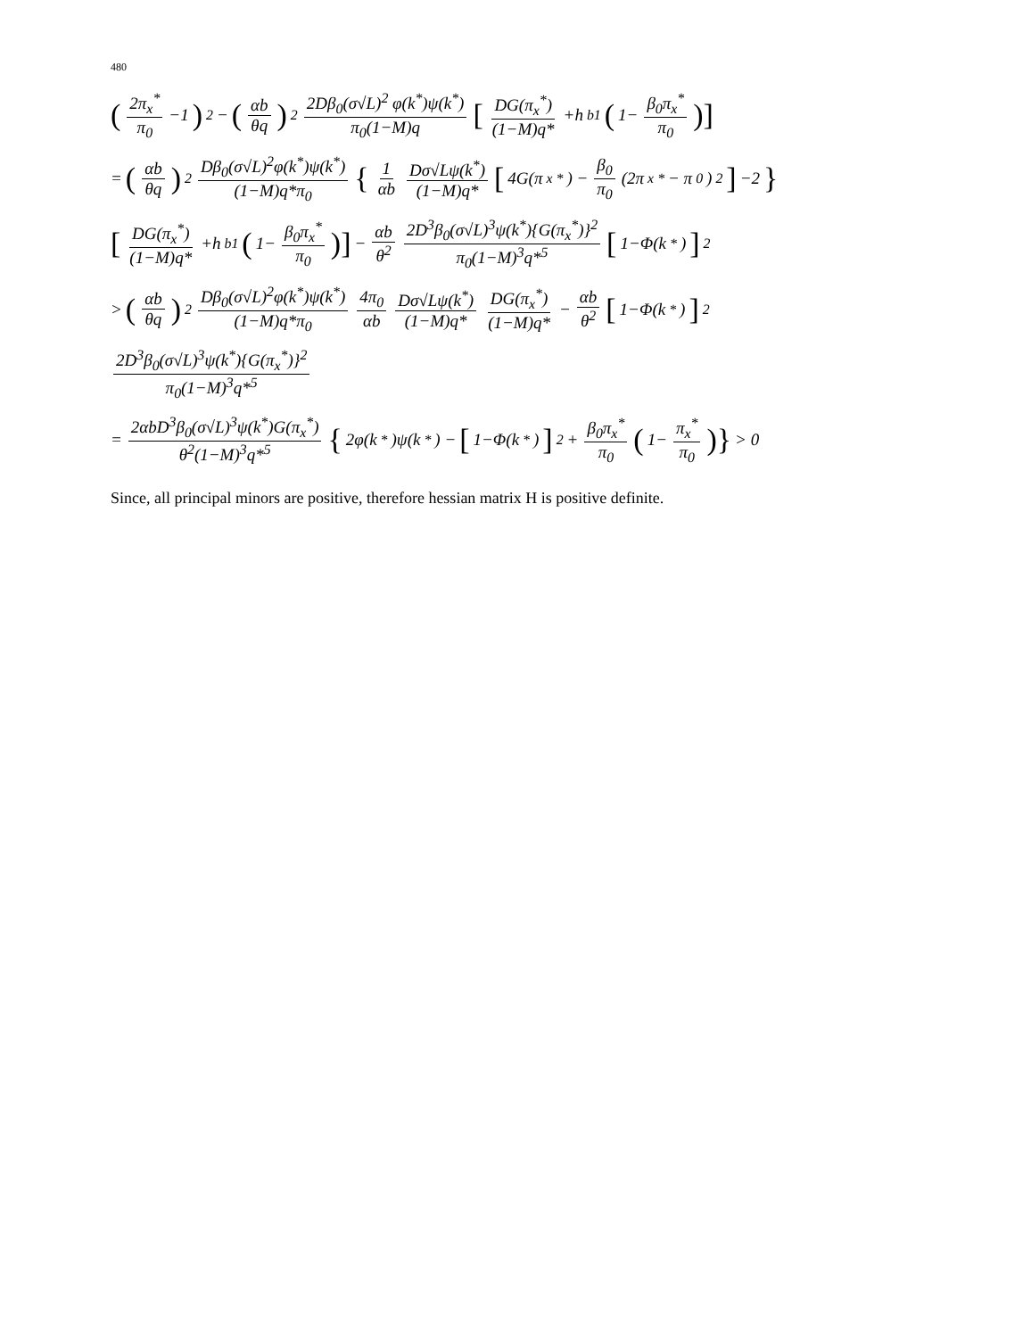480
(2π<sub>x</sub><sup>*</sup> π<sub>0</sub> −1)<sup>2</sup> − (αb θq)<sup>2</sup> 2Dβ<sub>0</sub>(σ√L)<sup>2</sup> φ(k<sup>*</sup>)ψ(k<sup>*</sup>) π<sub>0</sub>(1−M)q [DG(π<sub>x</sub><sup>*</sup>) (1−M)q* +h<sub>b1</sub> (1− β<sub>0</sub>π<sub>x</sub><sup>*</sup> π<sub>0</sub>)]
= (αb θq)<sup>2</sup> Dβ<sub>0</sub>(σ√L)<sup>2</sup>φ(k<sup>*</sup>)ψ(k<sup>*</sup>) (1−M)q*π<sub>0</sub> { 1 αb Dσ√Lψ(k<sup>*</sup>) (1−M)q* [4G(π<sub>x</sub><sup>*</sup>) − β<sub>0</sub> π<sub>0</sub> (2π<sub>x</sub><sup>*</sup> − π<sub>0</sub>)<sup>2</sup>] −2 }
[DG(π<sub>x</sub><sup>*</sup>) (1−M)q* +h<sub>b1</sub> (1− β<sub>0</sub>π<sub>x</sub><sup>*</sup> π<sub>0</sub>)] − αb θ<sup>2</sup> 2D<sup>3</sup>β<sub>0</sub>(σ√L)<sup>3</sup>ψ(k<sup>*</sup>){G(π<sub>x</sub><sup>*</sup>)}<sup>2</sup> π<sub>0</sub>(1−M)<sup>3</sup>q*<sup>5</sup> [1−Φ(k<sup>*</sup>)]<sup>2</sup>
> (αb θq)<sup>2</sup> Dβ<sub>0</sub>(σ√L)<sup>2</sup>φ(k<sup>*</sup>)ψ(k<sup>*</sup>) (1−M)q*π<sub>0</sub> 4π<sub>0</sub> αb Dσ√Lψ(k<sup>*</sup>) (1−M)q* DG(π<sub>x</sub><sup>*</sup>) (1−M)q* − αb θ<sup>2</sup> [1−Φ(k<sup>*</sup>)]<sup>2</sup>
2D<sup>3</sup>β<sub>0</sub>(σ√L)<sup>3</sup>ψ(k<sup>*</sup>){G(π<sub>x</sub><sup>*</sup>)}<sup>2</sup> π<sub>0</sub>(1−M)<sup>3</sup>q*<sup>5</sup>
= 2αbD<sup>3</sup>β<sub>0</sub>(σ√L)<sup>3</sup>ψ(k<sup>*</sup>)G(π<sub>x</sub><sup>*</sup>) θ<sup>2</sup>(1−M)<sup>3</sup>q*<sup>5</sup> { 2φ(k<sup>*</sup>)ψ(k<sup>*</sup>) − [1−Φ(k<sup>*</sup>)]<sup>2</sup> + β<sub>0</sub>π<sub>x</sub><sup>*</sup> π<sub>0</sub> (1− π<sub>x</sub><sup>*</sup> π<sub>0</sub>)} > 0
Since, all principal minors are positive, therefore hessian matrix H is positive definite.